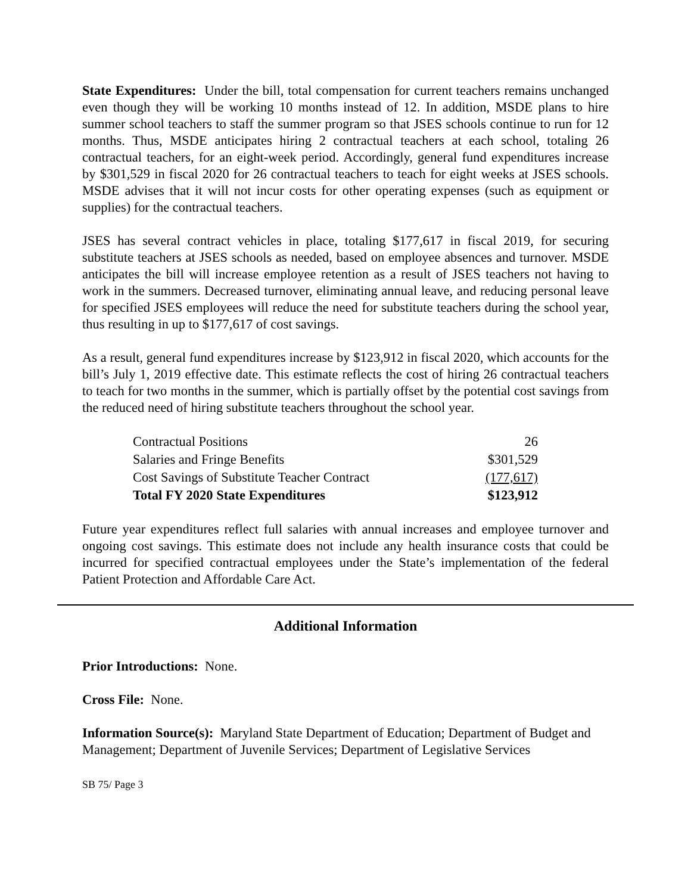State Expenditures: Under the bill, total compensation for current teachers remains unchanged even though they will be working 10 months instead of 12. In addition, MSDE plans to hire summer school teachers to staff the summer program so that JSES schools continue to run for 12 months. Thus, MSDE anticipates hiring 2 contractual teachers at each school, totaling 26 contractual teachers, for an eight-week period. Accordingly, general fund expenditures increase by $301,529 in fiscal 2020 for 26 contractual teachers to teach for eight weeks at JSES schools. MSDE advises that it will not incur costs for other operating expenses (such as equipment or supplies) for the contractual teachers.
JSES has several contract vehicles in place, totaling $177,617 in fiscal 2019, for securing substitute teachers at JSES schools as needed, based on employee absences and turnover. MSDE anticipates the bill will increase employee retention as a result of JSES teachers not having to work in the summers. Decreased turnover, eliminating annual leave, and reducing personal leave for specified JSES employees will reduce the need for substitute teachers during the school year, thus resulting in up to $177,617 of cost savings.
As a result, general fund expenditures increase by $123,912 in fiscal 2020, which accounts for the bill’s July 1, 2019 effective date. This estimate reflects the cost of hiring 26 contractual teachers to teach for two months in the summer, which is partially offset by the potential cost savings from the reduced need of hiring substitute teachers throughout the school year.
| Contractual Positions | 26 |
| Salaries and Fringe Benefits | $301,529 |
| Cost Savings of Substitute Teacher Contract | (177,617) |
| Total FY 2020 State Expenditures | $123,912 |
Future year expenditures reflect full salaries with annual increases and employee turnover and ongoing cost savings. This estimate does not include any health insurance costs that could be incurred for specified contractual employees under the State’s implementation of the federal Patient Protection and Affordable Care Act.
Additional Information
Prior Introductions: None.
Cross File: None.
Information Source(s): Maryland State Department of Education; Department of Budget and Management; Department of Juvenile Services; Department of Legislative Services
SB 75/ Page 3